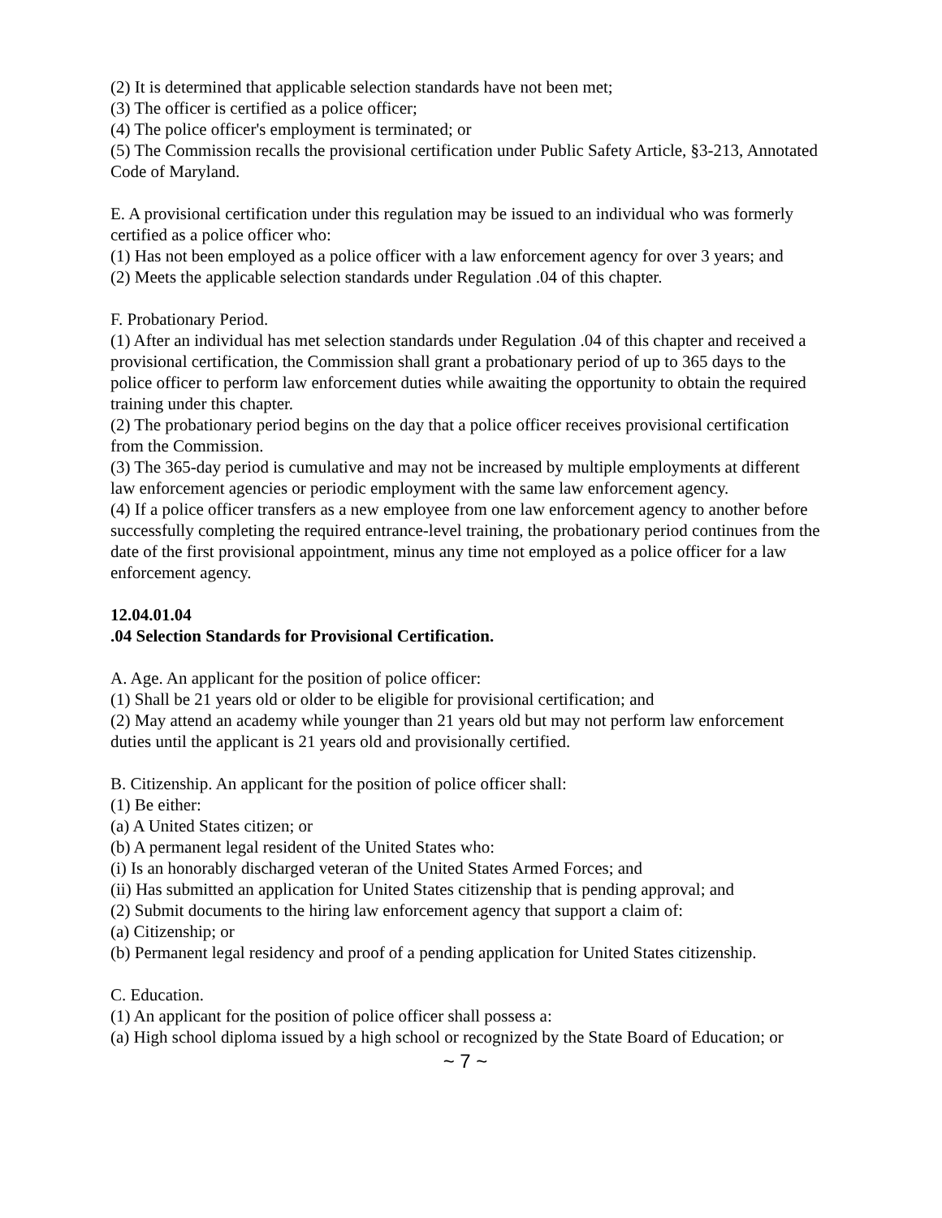(2) It is determined that applicable selection standards have not been met;
(3) The officer is certified as a police officer;
(4) The police officer's employment is terminated; or
(5) The Commission recalls the provisional certification under Public Safety Article, §3-213, Annotated Code of Maryland.
E. A provisional certification under this regulation may be issued to an individual who was formerly certified as a police officer who:
(1) Has not been employed as a police officer with a law enforcement agency for over 3 years; and
(2) Meets the applicable selection standards under Regulation .04 of this chapter.
F. Probationary Period.
(1) After an individual has met selection standards under Regulation .04 of this chapter and received a provisional certification, the Commission shall grant a probationary period of up to 365 days to the police officer to perform law enforcement duties while awaiting the opportunity to obtain the required training under this chapter.
(2) The probationary period begins on the day that a police officer receives provisional certification from the Commission.
(3) The 365-day period is cumulative and may not be increased by multiple employments at different law enforcement agencies or periodic employment with the same law enforcement agency.
(4) If a police officer transfers as a new employee from one law enforcement agency to another before successfully completing the required entrance-level training, the probationary period continues from the date of the first provisional appointment, minus any time not employed as a police officer for a law enforcement agency.
12.04.01.04
.04 Selection Standards for Provisional Certification.
A. Age. An applicant for the position of police officer:
(1) Shall be 21 years old or older to be eligible for provisional certification; and
(2) May attend an academy while younger than 21 years old but may not perform law enforcement duties until the applicant is 21 years old and provisionally certified.
B. Citizenship. An applicant for the position of police officer shall:
(1) Be either:
(a) A United States citizen; or
(b) A permanent legal resident of the United States who:
(i) Is an honorably discharged veteran of the United States Armed Forces; and
(ii) Has submitted an application for United States citizenship that is pending approval; and
(2) Submit documents to the hiring law enforcement agency that support a claim of:
(a) Citizenship; or
(b) Permanent legal residency and proof of a pending application for United States citizenship.
C. Education.
(1) An applicant for the position of police officer shall possess a:
(a) High school diploma issued by a high school or recognized by the State Board of Education; or
~ 7 ~